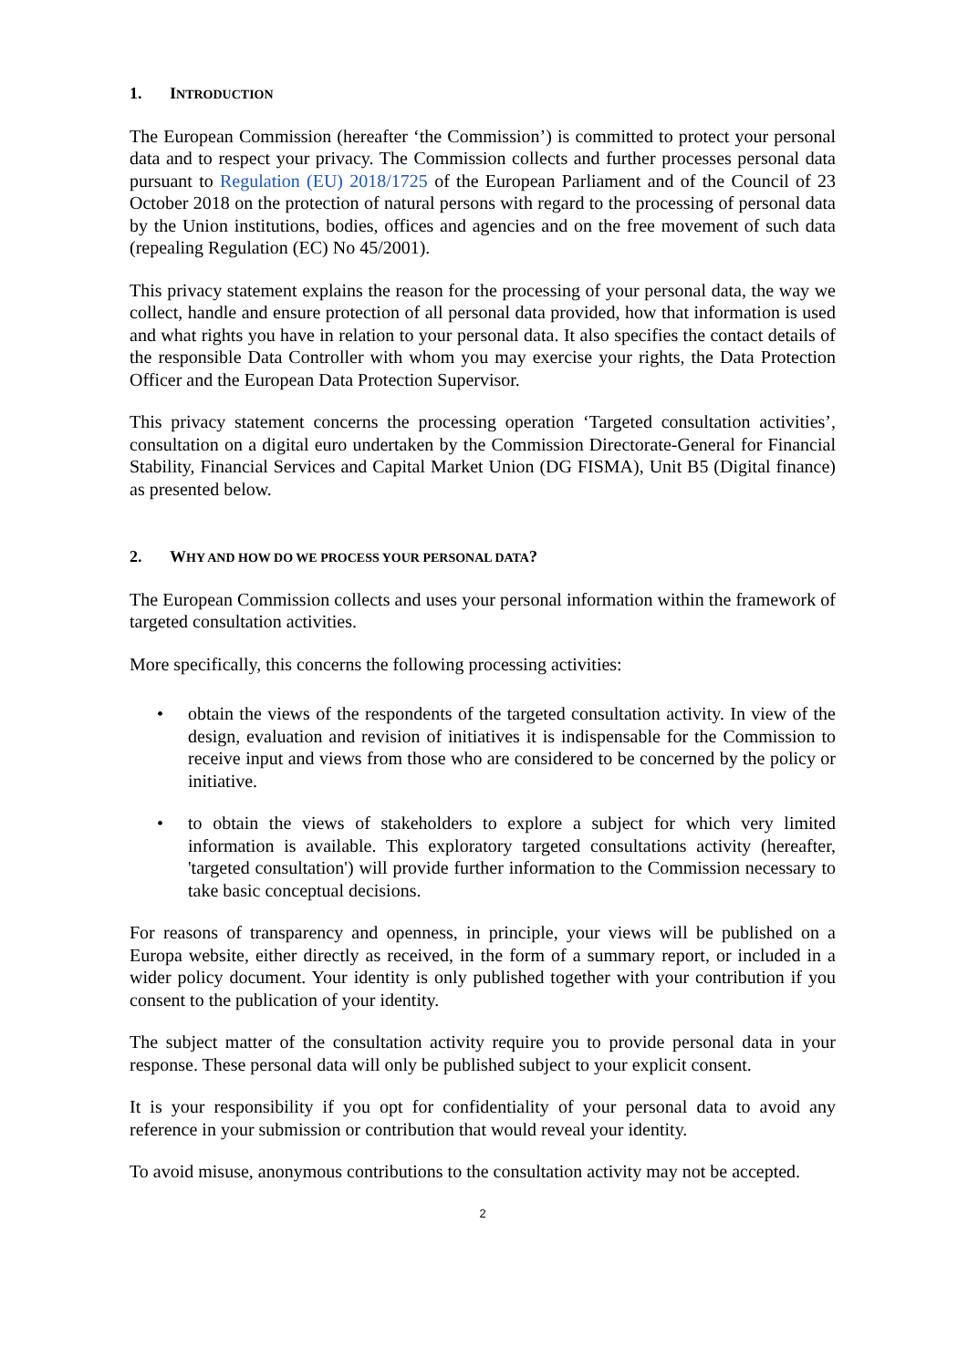1. INTRODUCTION
The European Commission (hereafter ‘the Commission’) is committed to protect your personal data and to respect your privacy. The Commission collects and further processes personal data pursuant to Regulation (EU) 2018/1725 of the European Parliament and of the Council of 23 October 2018 on the protection of natural persons with regard to the processing of personal data by the Union institutions, bodies, offices and agencies and on the free movement of such data (repealing Regulation (EC) No 45/2001).
This privacy statement explains the reason for the processing of your personal data, the way we collect, handle and ensure protection of all personal data provided, how that information is used and what rights you have in relation to your personal data. It also specifies the contact details of the responsible Data Controller with whom you may exercise your rights, the Data Protection Officer and the European Data Protection Supervisor.
This privacy statement concerns the processing operation ‘Targeted consultation activities’, consultation on a digital euro undertaken by the Commission Directorate-General for Financial Stability, Financial Services and Capital Market Union (DG FISMA), Unit B5 (Digital finance) as presented below.
2. WHY AND HOW DO WE PROCESS YOUR PERSONAL DATA?
The European Commission collects and uses your personal information within the framework of targeted consultation activities.
More specifically, this concerns the following processing activities:
• obtain the views of the respondents of the targeted consultation activity. In view of the design, evaluation and revision of initiatives it is indispensable for the Commission to receive input and views from those who are considered to be concerned by the policy or initiative.
• to obtain the views of stakeholders to explore a subject for which very limited information is available. This exploratory targeted consultations activity (hereafter, 'targeted consultation') will provide further information to the Commission necessary to take basic conceptual decisions.
For reasons of transparency and openness, in principle, your views will be published on a Europa website, either directly as received, in the form of a summary report, or included in a wider policy document. Your identity is only published together with your contribution if you consent to the publication of your identity.
The subject matter of the consultation activity require you to provide personal data in your response. These personal data will only be published subject to your explicit consent.
It is your responsibility if you opt for confidentiality of your personal data to avoid any reference in your submission or contribution that would reveal your identity.
To avoid misuse, anonymous contributions to the consultation activity may not be accepted.
2